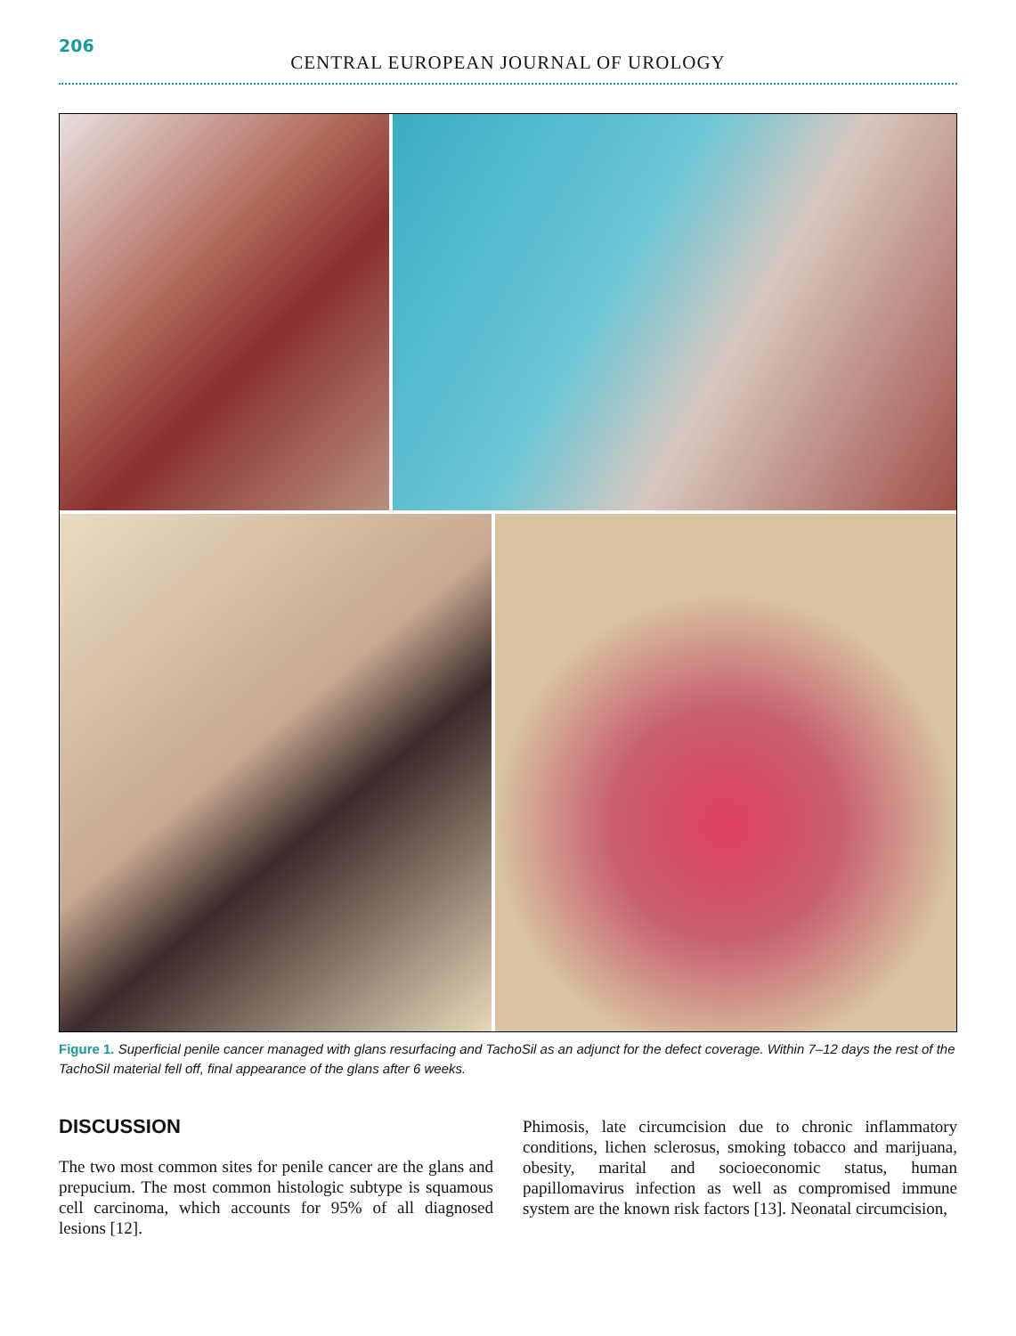206
CENTRAL EUROPEAN JOURNAL OF UROLOGY
Figure 1. Superficial penile cancer managed with glans resurfacing and TachoSil as an adjunct for the defect coverage. Within 7–12 days the rest of the TachoSil material fell off, final appearance of the glans after 6 weeks.
DISCUSSION
The two most common sites for penile cancer are the glans and prepucium. The most common histologic subtype is squamous cell carcinoma, which accounts for 95% of all diagnosed lesions [12].
Phimosis, late circumcision due to chronic inflammatory conditions, lichen sclerosus, smoking tobacco and marijuana, obesity, marital and socioeconomic status, human papillomavirus infection as well as compromised immune system are the known risk factors [13]. Neonatal circumcision,